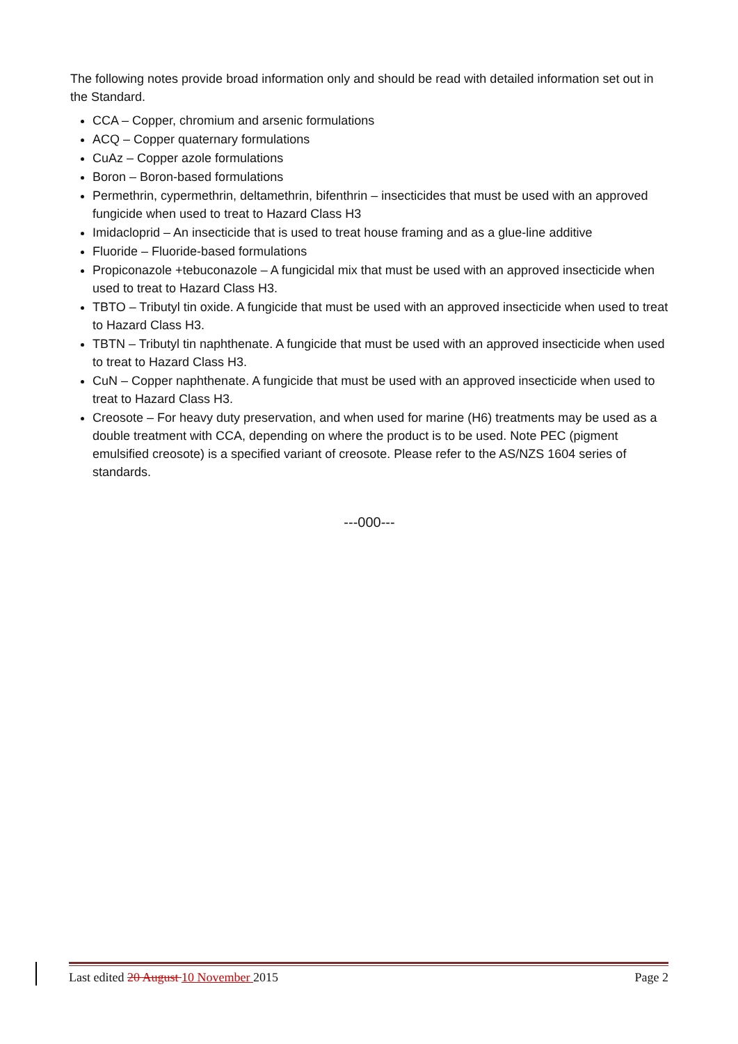The following notes provide broad information only and should be read with detailed information set out in the Standard.
CCA – Copper, chromium and arsenic formulations
ACQ – Copper quaternary formulations
CuAz – Copper azole formulations
Boron – Boron-based formulations
Permethrin, cypermethrin, deltamethrin, bifenthrin – insecticides that must be used with an approved fungicide when used to treat to Hazard Class H3
Imidacloprid – An insecticide that is used to treat house framing and as a glue-line additive
Fluoride – Fluoride-based formulations
Propiconazole +tebuconazole – A fungicidal mix that must be used with an approved insecticide when used to treat to Hazard Class H3.
TBTO – Tributyl tin oxide. A fungicide that must be used with an approved insecticide when used to treat to Hazard Class H3.
TBTN – Tributyl tin naphthenate. A fungicide that must be used with an approved insecticide when used to treat to Hazard Class H3.
CuN – Copper naphthenate. A fungicide that must be used with an approved insecticide when used to treat to Hazard Class H3.
Creosote – For heavy duty preservation, and when used for marine (H6) treatments may be used as a double treatment with CCA, depending on where the product is to be used. Note PEC (pigment emulsified creosote) is a specified variant of creosote. Please refer to the AS/NZS 1604 series of standards.
---000---
Last edited 20 August 10 November 2015 Page 2